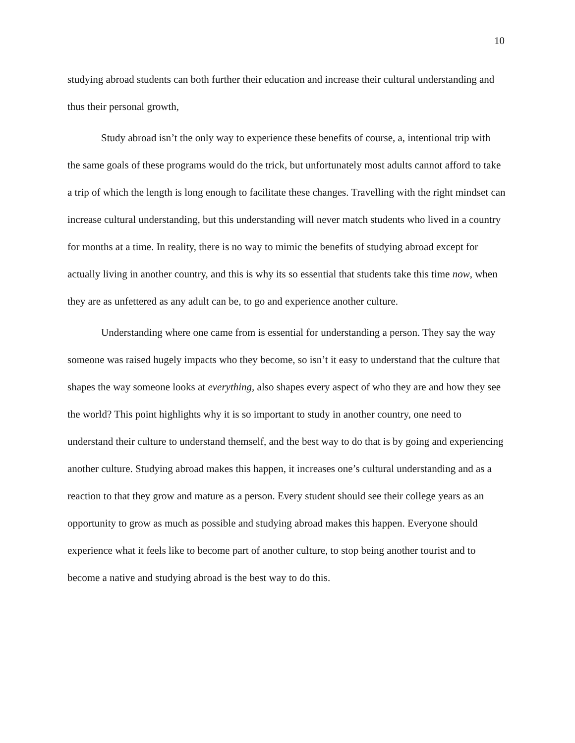10
studying abroad students can both further their education and increase their cultural understanding and thus their personal growth,
Study abroad isn’t the only way to experience these benefits of course, a, intentional trip with the same goals of these programs would do the trick, but unfortunately most adults cannot afford to take a trip of which the length is long enough to facilitate these changes. Travelling with the right mindset can increase cultural understanding, but this understanding will never match students who lived in a country for months at a time. In reality, there is no way to mimic the benefits of studying abroad except for actually living in another country, and this is why its so essential that students take this time now, when they are as unfettered as any adult can be, to go and experience another culture.
Understanding where one came from is essential for understanding a person. They say the way someone was raised hugely impacts who they become, so isn’t it easy to understand that the culture that shapes the way someone looks at everything, also shapes every aspect of who they are and how they see the world? This point highlights why it is so important to study in another country, one need to understand their culture to understand themself, and the best way to do that is by going and experiencing another culture. Studying abroad makes this happen, it increases one’s cultural understanding and as a reaction to that they grow and mature as a person. Every student should see their college years as an opportunity to grow as much as possible and studying abroad makes this happen. Everyone should experience what it feels like to become part of another culture, to stop being another tourist and to become a native and studying abroad is the best way to do this.